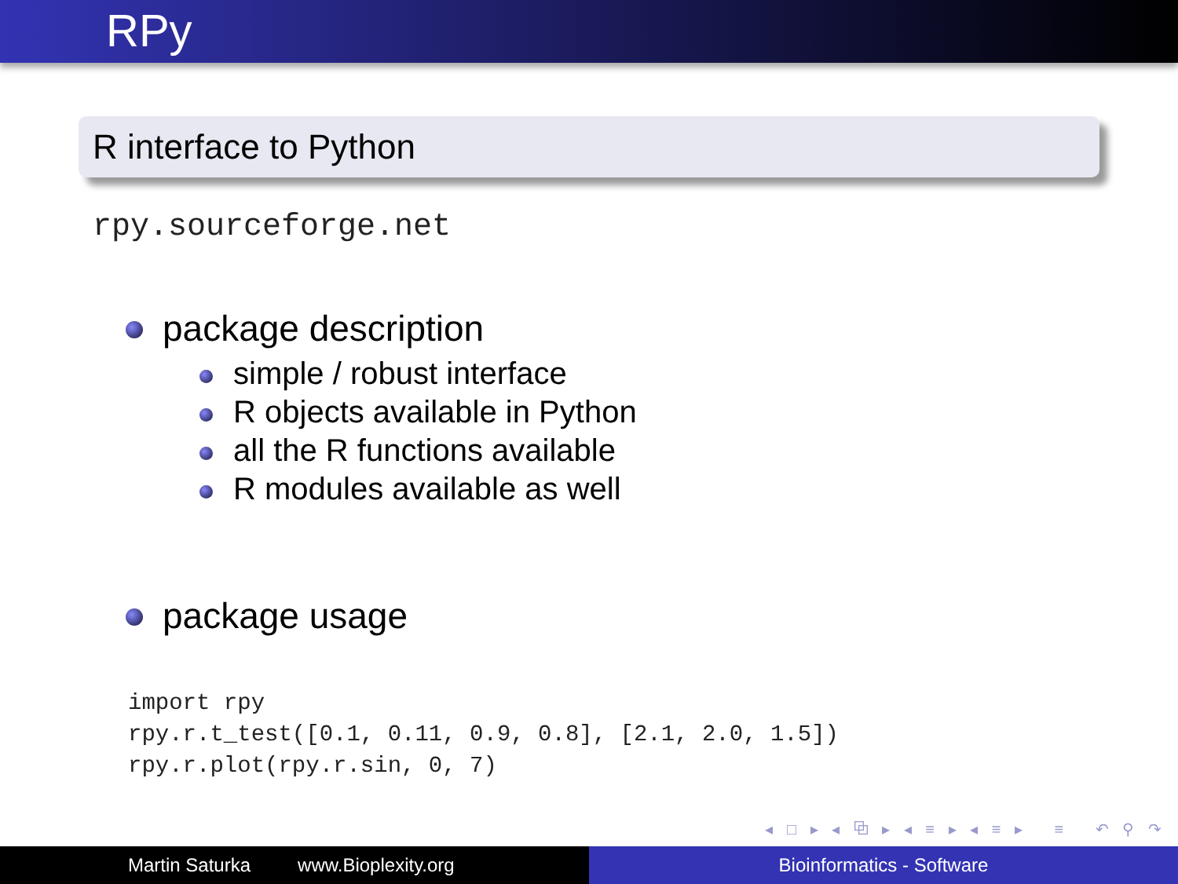RPy
R interface to Python
rpy.sourceforge.net
package description
simple / robust interface
R objects available in Python
all the R functions available
R modules available as well
package usage
import rpy rpy.r.t_test([0.1, 0.11, 0.9, 0.8], [2.1, 2.0, 1.5]) rpy.r.plot(rpy.r.sin, 0, 7)
◂ □ ▸ ◂ ⧉ ▸ ◂ ≡ ▸ ◂ ≡ ▸ ≡ ↶ ⚲ ↷
Martin Saturka www.Bioplexity.org Bioinformatics - Software